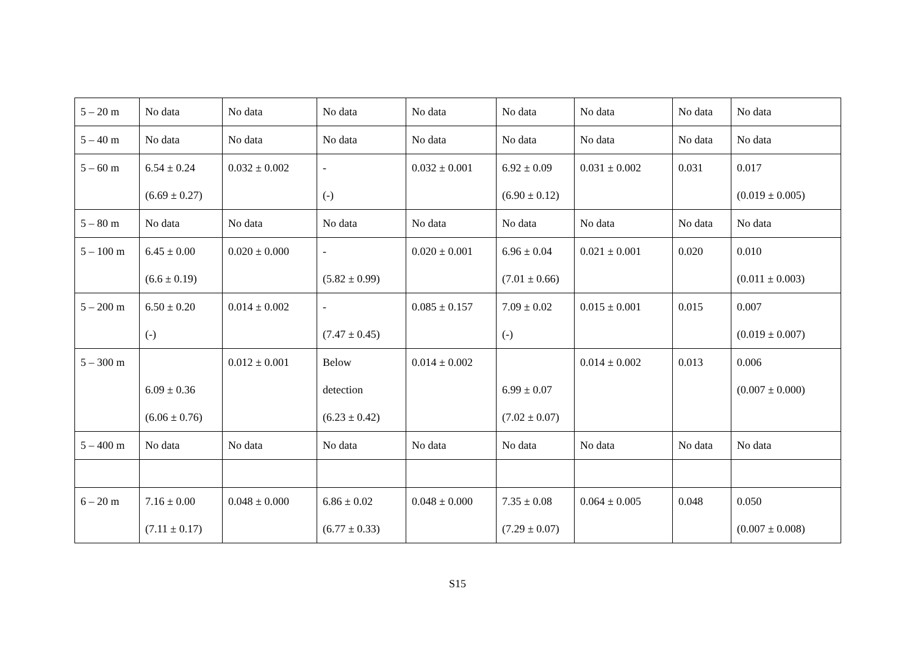| 5 – 20 m | No data | No data | No data | No data | No data | No data | No data | No data |
| 5 – 40 m | No data | No data | No data | No data | No data | No data | No data | No data |
| 5 – 60 m | 6.54 ± 0.24 (6.69 ± 0.27) | 0.032 ± 0.002 | - (-) | 0.032 ± 0.001 | 6.92 ± 0.09 (6.90 ± 0.12) | 0.031 ± 0.002 | 0.031 | 0.017 (0.019 ± 0.005) |
| 5 – 80 m | No data | No data | No data | No data | No data | No data | No data | No data |
| 5 – 100 m | 6.45 ± 0.00 (6.6 ± 0.19) | 0.020 ± 0.000 | - (5.82 ± 0.99) | 0.020 ± 0.001 | 6.96 ± 0.04 (7.01 ± 0.66) | 0.021 ± 0.001 | 0.020 | 0.010 (0.011 ± 0.003) |
| 5 – 200 m | 6.50 ± 0.20 (-) | 0.014 ± 0.002 | - (7.47 ± 0.45) | 0.085 ± 0.157 | 7.09 ± 0.02 (-) | 0.015 ± 0.001 | 0.015 | 0.007 (0.019 ± 0.007) |
| 5 – 300 m | 6.09 ± 0.36 (6.06 ± 0.76) | 0.012 ± 0.001 | Below detection (6.23 ± 0.42) | 0.014 ± 0.002 | 6.99 ± 0.07 (7.02 ± 0.07) | 0.014 ± 0.002 | 0.013 | 0.006 (0.007 ± 0.000) |
| 5 – 400 m | No data | No data | No data | No data | No data | No data | No data | No data |
| 6 – 20 m | 7.16 ± 0.00 (7.11 ± 0.17) | 0.048 ± 0.000 | 6.86 ± 0.02 (6.77 ± 0.33) | 0.048 ± 0.000 | 7.35 ± 0.08 (7.29 ± 0.07) | 0.064 ± 0.005 | 0.048 | 0.050 (0.007 ± 0.008) |
S15